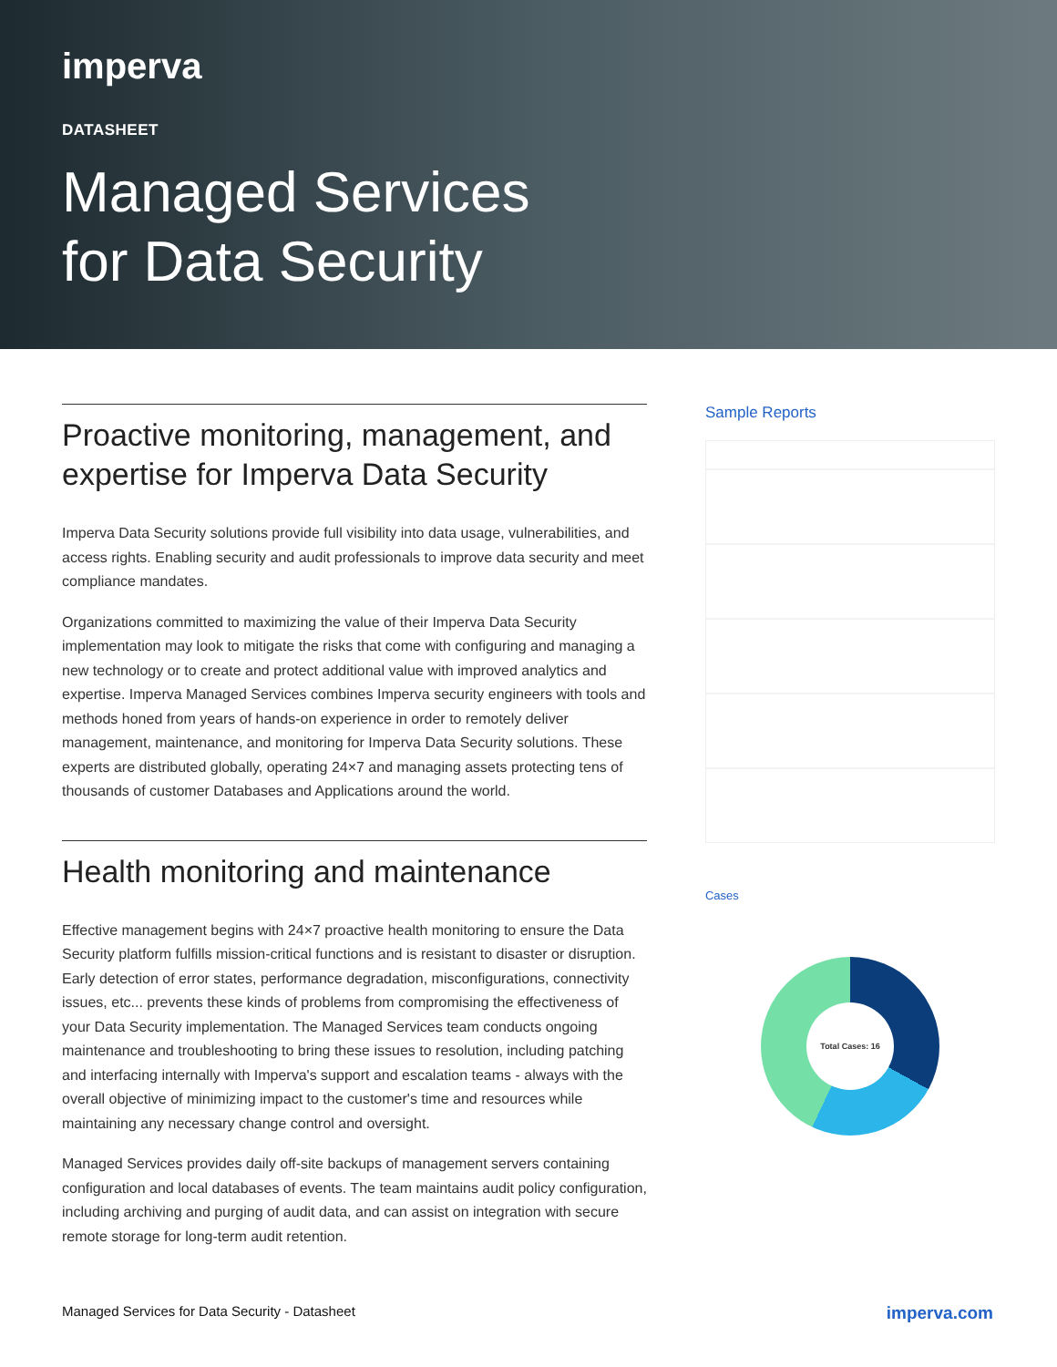imperva
DATASHEET
Managed Services
for Data Security
Proactive monitoring, management, and expertise for Imperva Data Security
Imperva Data Security solutions provide full visibility into data usage, vulnerabilities, and access rights. Enabling security and audit professionals to improve data security and meet compliance mandates.
Organizations committed to maximizing the value of their Imperva Data Security implementation may look to mitigate the risks that come with configuring and managing a new technology or to create and protect additional value with improved analytics and expertise. Imperva Managed Services combines Imperva security engineers with tools and methods honed from years of hands-on experience in order to remotely deliver management, maintenance, and monitoring for Imperva Data Security solutions. These experts are distributed globally, operating 24×7 and managing assets protecting tens of thousands of customer Databases and Applications around the world.
Health monitoring and maintenance
Effective management begins with 24×7 proactive health monitoring to ensure the Data Security platform fulfills mission-critical functions and is resistant to disaster or disruption. Early detection of error states, performance degradation, misconfigurations, connectivity issues, etc... prevents these kinds of problems from compromising the effectiveness of your Data Security implementation. The Managed Services team conducts ongoing maintenance and troubleshooting to bring these issues to resolution, including patching and interfacing internally with Imperva's support and escalation teams - always with the overall objective of minimizing impact to the customer's time and resources while maintaining any necessary change control and oversight.
Managed Services provides daily off-site backups of management servers containing configuration and local databases of events. The team maintains audit policy configuration, including archiving and purging of audit data, and can assist on integration with secure remote storage for long-term audit retention.
Sample Reports
Cases
Total Cases: 16
Managed Services for Data Security - Datasheet imperva.com